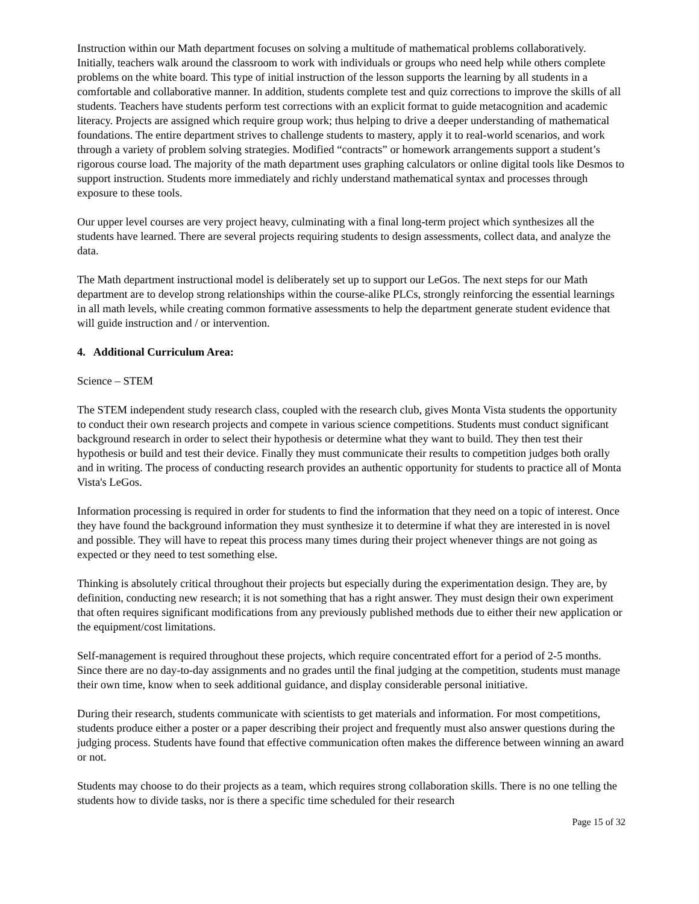Instruction within our Math department focuses on solving a multitude of mathematical problems collaboratively. Initially, teachers walk around the classroom to work with individuals or groups who need help while others complete problems on the white board. This type of initial instruction of the lesson supports the learning by all students in a comfortable and collaborative manner. In addition, students complete test and quiz corrections to improve the skills of all students. Teachers have students perform test corrections with an explicit format to guide metacognition and academic literacy. Projects are assigned which require group work; thus helping to drive a deeper understanding of mathematical foundations. The entire department strives to challenge students to mastery, apply it to real-world scenarios, and work through a variety of problem solving strategies. Modified “contracts” or homework arrangements support a student’s rigorous course load. The majority of the math department uses graphing calculators or online digital tools like Desmos to support instruction. Students more immediately and richly understand mathematical syntax and processes through exposure to these tools.
Our upper level courses are very project heavy, culminating with a final long-term project which synthesizes all the students have learned. There are several projects requiring students to design assessments, collect data, and analyze the data.
The Math department instructional model is deliberately set up to support our LeGos. The next steps for our Math department are to develop strong relationships within the course-alike PLCs, strongly reinforcing the essential learnings in all math levels, while creating common formative assessments to help the department generate student evidence that will guide instruction and / or intervention.
4. Additional Curriculum Area:
Science – STEM
The STEM independent study research class, coupled with the research club, gives Monta Vista students the opportunity to conduct their own research projects and compete in various science competitions. Students must conduct significant background research in order to select their hypothesis or determine what they want to build. They then test their hypothesis or build and test their device. Finally they must communicate their results to competition judges both orally and in writing. The process of conducting research provides an authentic opportunity for students to practice all of Monta Vista's LeGos.
Information processing is required in order for students to find the information that they need on a topic of interest. Once they have found the background information they must synthesize it to determine if what they are interested in is novel and possible. They will have to repeat this process many times during their project whenever things are not going as expected or they need to test something else.
Thinking is absolutely critical throughout their projects but especially during the experimentation design. They are, by definition, conducting new research; it is not something that has a right answer. They must design their own experiment that often requires significant modifications from any previously published methods due to either their new application or the equipment/cost limitations.
Self-management is required throughout these projects, which require concentrated effort for a period of 2-5 months. Since there are no day-to-day assignments and no grades until the final judging at the competition, students must manage their own time, know when to seek additional guidance, and display considerable personal initiative.
During their research, students communicate with scientists to get materials and information. For most competitions, students produce either a poster or a paper describing their project and frequently must also answer questions during the judging process. Students have found that effective communication often makes the difference between winning an award or not.
Students may choose to do their projects as a team, which requires strong collaboration skills. There is no one telling the students how to divide tasks, nor is there a specific time scheduled for their research
Page 15 of 32